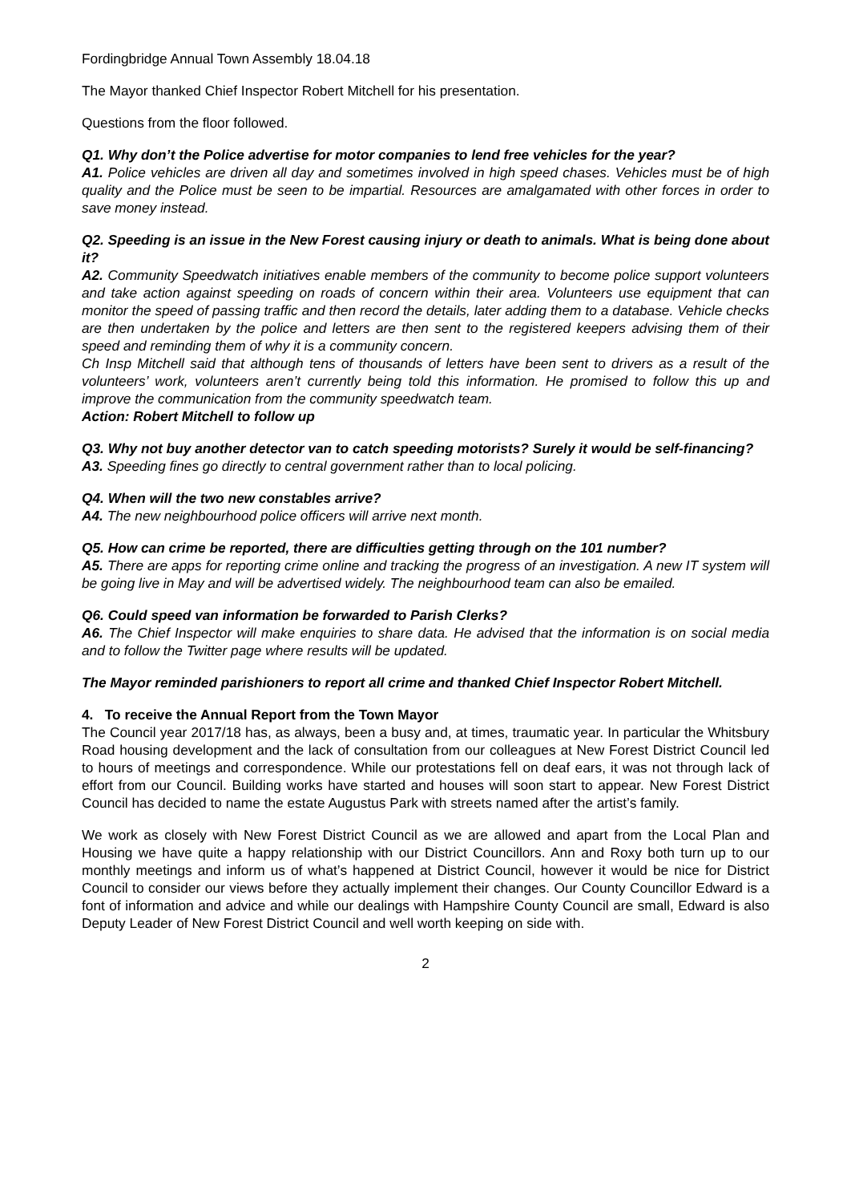Fordingbridge Annual Town Assembly 18.04.18
The Mayor thanked Chief Inspector Robert Mitchell for his presentation.
Questions from the floor followed.
Q1. Why don’t the Police advertise for motor companies to lend free vehicles for the year?
A1. Police vehicles are driven all day and sometimes involved in high speed chases. Vehicles must be of high quality and the Police must be seen to be impartial. Resources are amalgamated with other forces in order to save money instead.
Q2. Speeding is an issue in the New Forest causing injury or death to animals. What is being done about it?
A2. Community Speedwatch initiatives enable members of the community to become police support volunteers and take action against speeding on roads of concern within their area. Volunteers use equipment that can monitor the speed of passing traffic and then record the details, later adding them to a database. Vehicle checks are then undertaken by the police and letters are then sent to the registered keepers advising them of their speed and reminding them of why it is a community concern.
Ch Insp Mitchell said that although tens of thousands of letters have been sent to drivers as a result of the volunteers’ work, volunteers aren’t currently being told this information. He promised to follow this up and improve the communication from the community speedwatch team.
Action: Robert Mitchell to follow up
Q3. Why not buy another detector van to catch speeding motorists? Surely it would be self-financing?
A3. Speeding fines go directly to central government rather than to local policing.
Q4. When will the two new constables arrive?
A4. The new neighbourhood police officers will arrive next month.
Q5. How can crime be reported, there are difficulties getting through on the 101 number?
A5. There are apps for reporting crime online and tracking the progress of an investigation. A new IT system will be going live in May and will be advertised widely. The neighbourhood team can also be emailed.
Q6. Could speed van information be forwarded to Parish Clerks?
A6. The Chief Inspector will make enquiries to share data. He advised that the information is on social media and to follow the Twitter page where results will be updated.
The Mayor reminded parishioners to report all crime and thanked Chief Inspector Robert Mitchell.
4. To receive the Annual Report from the Town Mayor
The Council year 2017/18 has, as always, been a busy and, at times, traumatic year. In particular the Whitsbury Road housing development and the lack of consultation from our colleagues at New Forest District Council led to hours of meetings and correspondence. While our protestations fell on deaf ears, it was not through lack of effort from our Council. Building works have started and houses will soon start to appear. New Forest District Council has decided to name the estate Augustus Park with streets named after the artist’s family.
We work as closely with New Forest District Council as we are allowed and apart from the Local Plan and Housing we have quite a happy relationship with our District Councillors. Ann and Roxy both turn up to our monthly meetings and inform us of what’s happened at District Council, however it would be nice for District Council to consider our views before they actually implement their changes. Our County Councillor Edward is a font of information and advice and while our dealings with Hampshire County Council are small, Edward is also Deputy Leader of New Forest District Council and well worth keeping on side with.
2